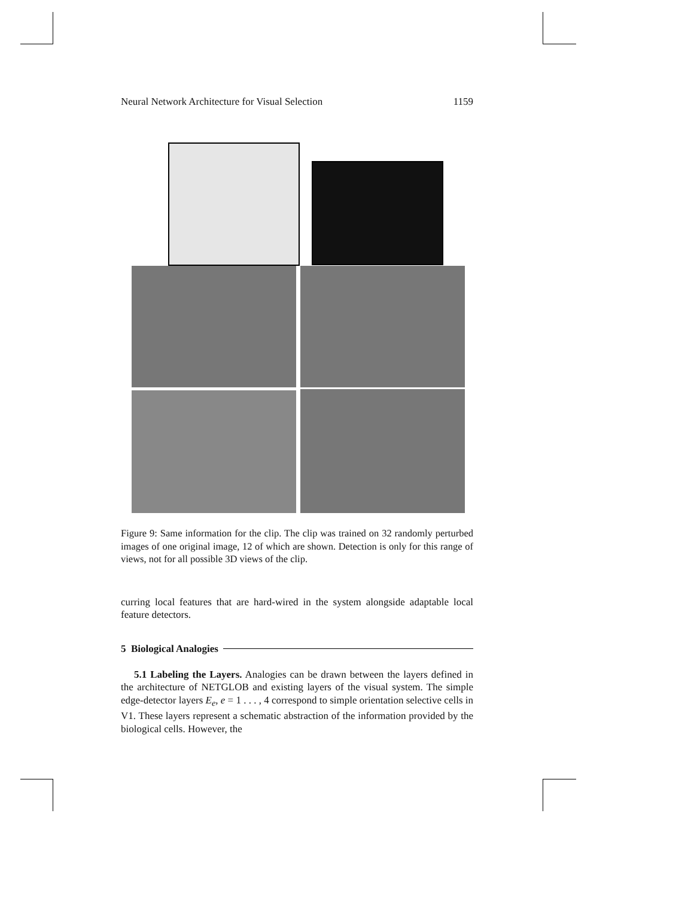Neural Network Architecture for Visual Selection 1159
Figure 9: Same information for the clip. The clip was trained on 32 randomly perturbed images of one original image, 12 of which are shown. Detection is only for this range of views, not for all possible 3D views of the clip.
curring local features that are hard-wired in the system alongside adaptable local feature detectors.
5 Biological Analogies
5.1 Labeling the Layers. Analogies can be drawn between the layers defined in the architecture of NETGLOB and existing layers of the visual system. The simple edge-detector layers E<sub>e</sub>, e = 1 . . . , 4 correspond to simple orientation selective cells in V1. These layers represent a schematic abstraction of the information provided by the biological cells. However, the